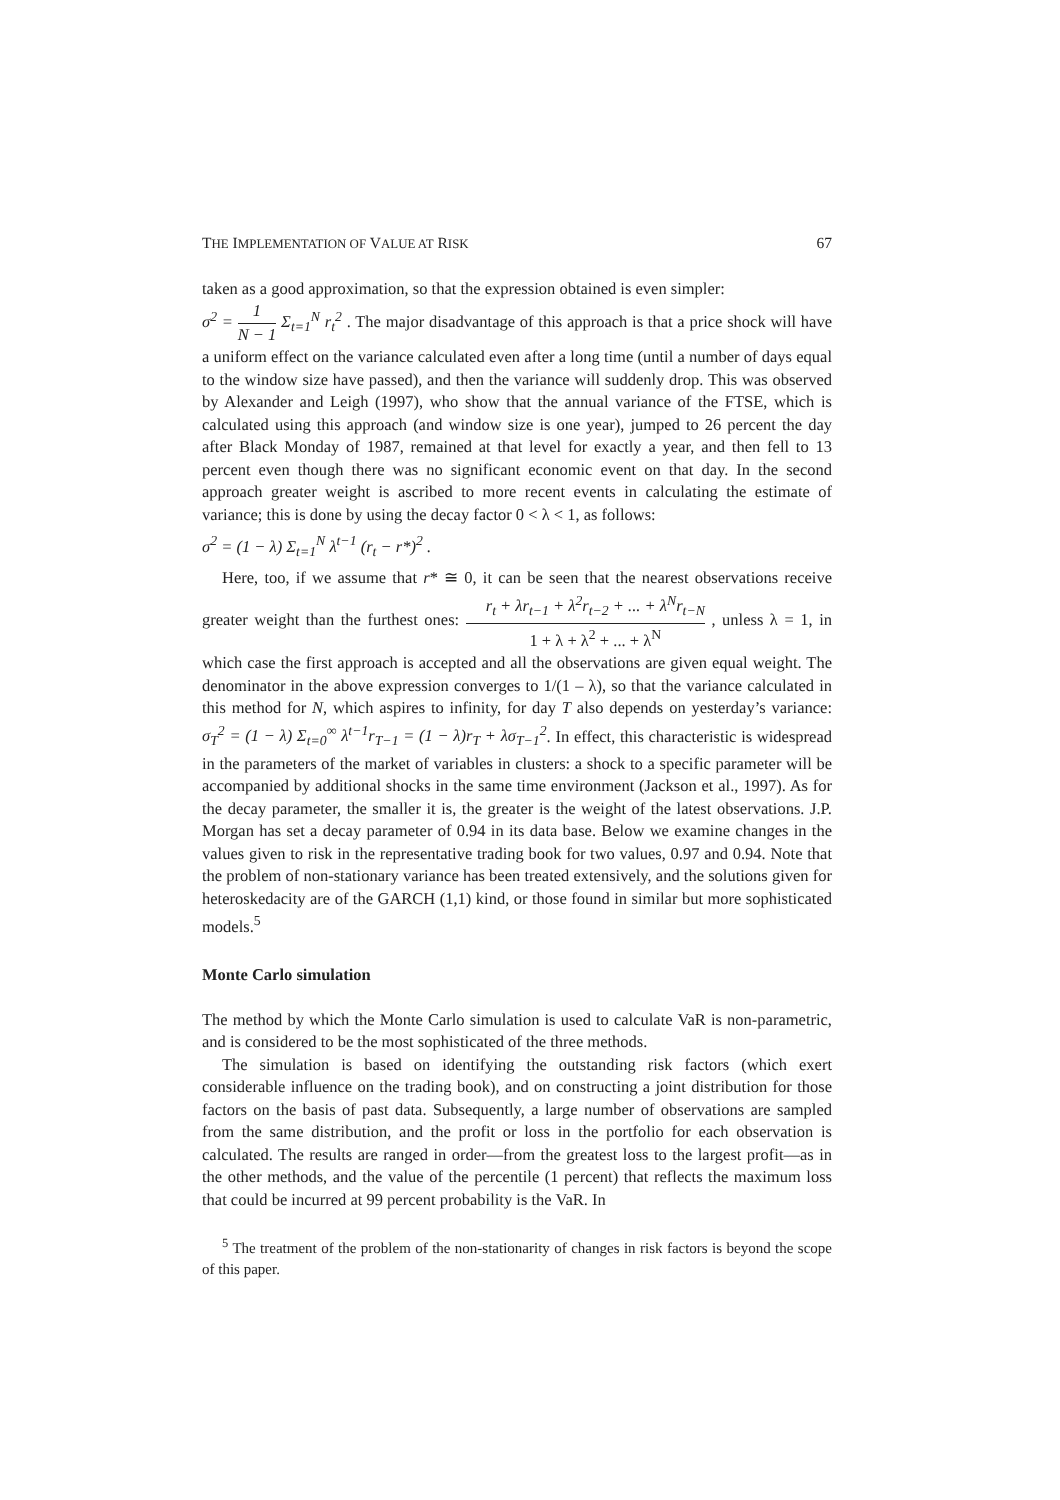THE IMPLEMENTATION OF VALUE AT RISK 67
taken as a good approximation, so that the expression obtained is even simpler:
σ<sup>2</sup> = 1 N − 1 Σ<sub>t=1</sub><sup>N</sup> r<sub>t</sub><sup>2</sup> . The major disadvantage of this approach is that a price shock will have a uniform effect on the variance calculated even after a long time (until a number of days equal to the window size have passed), and then the variance will suddenly drop. This was observed by Alexander and Leigh (1997), who show that the annual variance of the FTSE, which is calculated using this approach (and window size is one year), jumped to 26 percent the day after Black Monday of 1987, remained at that level for exactly a year, and then fell to 13 percent even though there was no significant economic event on that day. In the second approach greater weight is ascribed to more recent events in calculating the estimate of variance; this is done by using the decay factor 0 < λ < 1, as follows:
σ<sup>2</sup> = (1 − λ) Σ<sub>t=1</sub><sup>N</sup> λ<sup>t−1</sup> (r<sub>t</sub> − r*)<sup>2</sup> .
Here, too, if we assume that r* ≅ 0, it can be seen that the nearest observations receive greater weight than the furthest ones: r<sub>t</sub> + λr<sub>t−1</sub> + λ<sup>2</sup>r<sub>t−2</sub> + ... + λ<sup>N</sup>r<sub>t−N</sub> 1 + λ + λ<sup>2</sup> + ... + λ<sup>N</sup> , unless λ = 1, in which case the first approach is accepted and all the observations are given equal weight. The denominator in the above expression converges to 1/(1 – λ), so that the variance calculated in this method for N, which aspires to infinity, for day T also depends on yesterday’s variance: σ<sub>T</sub><sup>2</sup> = (1 − λ) Σ<sub>t=0</sub><sup>∞</sup> λ<sup>t−1</sup>r<sub>T−1</sub> = (1 − λ)r<sub>T</sub> + λσ<sub>T−1</sub><sup>2</sup>. In effect, this characteristic is widespread in the parameters of the market of variables in clusters: a shock to a specific parameter will be accompanied by additional shocks in the same time environment (Jackson et al., 1997). As for the decay parameter, the smaller it is, the greater is the weight of the latest observations. J.P. Morgan has set a decay parameter of 0.94 in its data base. Below we examine changes in the values given to risk in the representative trading book for two values, 0.97 and 0.94. Note that the problem of non-stationary variance has been treated extensively, and the solutions given for heteroskedacity are of the GARCH (1,1) kind, or those found in similar but more sophisticated models.<sup>5</sup>
Monte Carlo simulation
The method by which the Monte Carlo simulation is used to calculate VaR is non-parametric, and is considered to be the most sophisticated of the three methods.
The simulation is based on identifying the outstanding risk factors (which exert considerable influence on the trading book), and on constructing a joint distribution for those factors on the basis of past data. Subsequently, a large number of observations are sampled from the same distribution, and the profit or loss in the portfolio for each observation is calculated. The results are ranged in order—from the greatest loss to the largest profit—as in the other methods, and the value of the percentile (1 percent) that reflects the maximum loss that could be incurred at 99 percent probability is the VaR. In
<sup>5</sup> The treatment of the problem of the non-stationarity of changes in risk factors is beyond the scope of this paper.